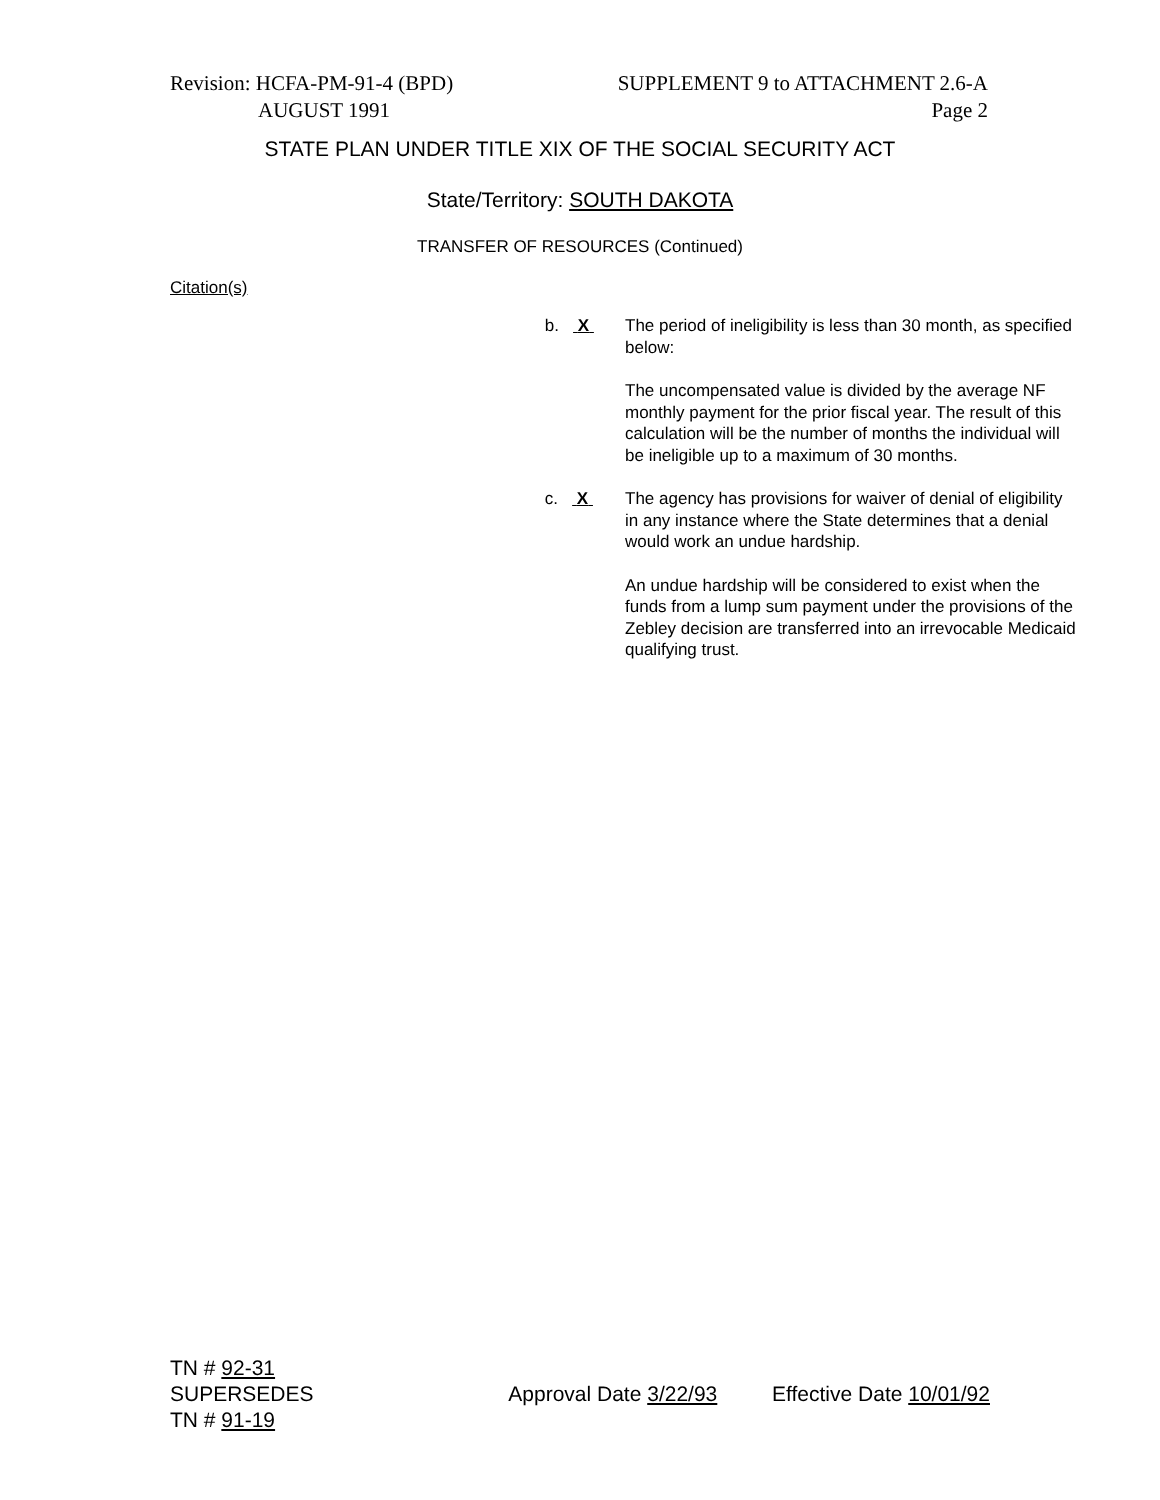Revision: HCFA-PM-91-4 (BPD) SUPPLEMENT 9 to ATTACHMENT 2.6-A
AUGUST 1991 Page 2
STATE PLAN UNDER TITLE XIX OF THE SOCIAL SECURITY ACT
State/Territory: SOUTH DAKOTA
TRANSFER OF RESOURCES (Continued)
Citation(s)
b. X The period of ineligibility is less than 30 month, as specified below:
The uncompensated value is divided by the average NF monthly payment for the prior fiscal year. The result of this calculation will be the number of months the individual will be ineligible up to a maximum of 30 months.
c. X The agency has provisions for waiver of denial of eligibility in any instance where the State determines that a denial would work an undue hardship.
An undue hardship will be considered to exist when the funds from a lump sum payment under the provisions of the Zebley decision are transferred into an irrevocable Medicaid qualifying trust.
TN # 92-31
SUPERSEDES Approval Date 3/22/93 Effective Date 10/01/92
TN # 91-19